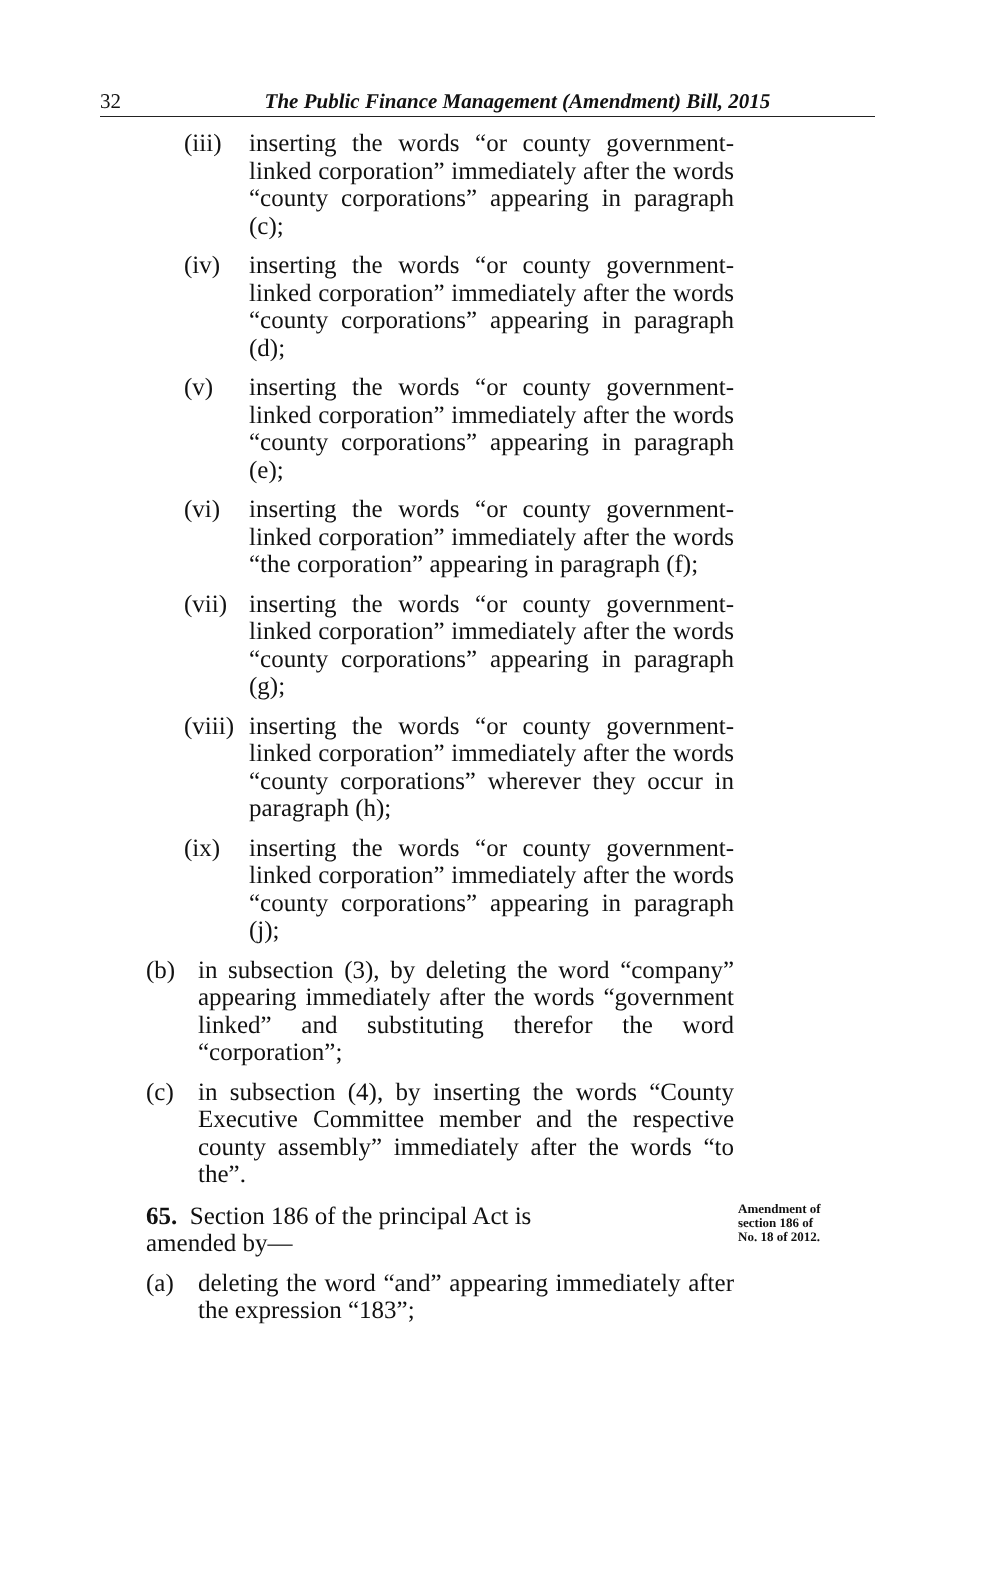32
The Public Finance Management (Amendment) Bill, 2015
(iii)
inserting the words “or county government-linked corporation” immediately after the words “county corporations” appearing in paragraph (c);
(iv) inserting the words “or county government-linked corporation” immediately after the words “county corporations” appearing in paragraph (d);
(v) inserting the words “or county government-linked corporation” immediately after the words “county corporations” appearing in paragraph (e);
(vi) inserting the words “or county government-linked corporation” immediately after the words “the corporation” appearing in paragraph (f);
(vii)
inserting the words “or county government-linked corporation” immediately after the words “county corporations” appearing in paragraph (g);
(viii)
inserting the words “or county government-linked corporation” immediately after the words “county corporations” wherever they occur in paragraph (h);
(ix) inserting the words “or county government-linked corporation” immediately after the words “county corporations” appearing in paragraph (j);
(b) in subsection (3), by deleting the word “company” appearing immediately after the words “government linked” and substituting therefor the word “corporation”;
(c) in subsection (4), by inserting the words “County Executive Committee member and the respective county assembly” immediately after the words “to the”.
65. Section 186 of the principal Act is amended by—
Amendment of
section 186 of
No. 18 of 2012.
(a) deleting the word “and” appearing immediately after the expression “183”;